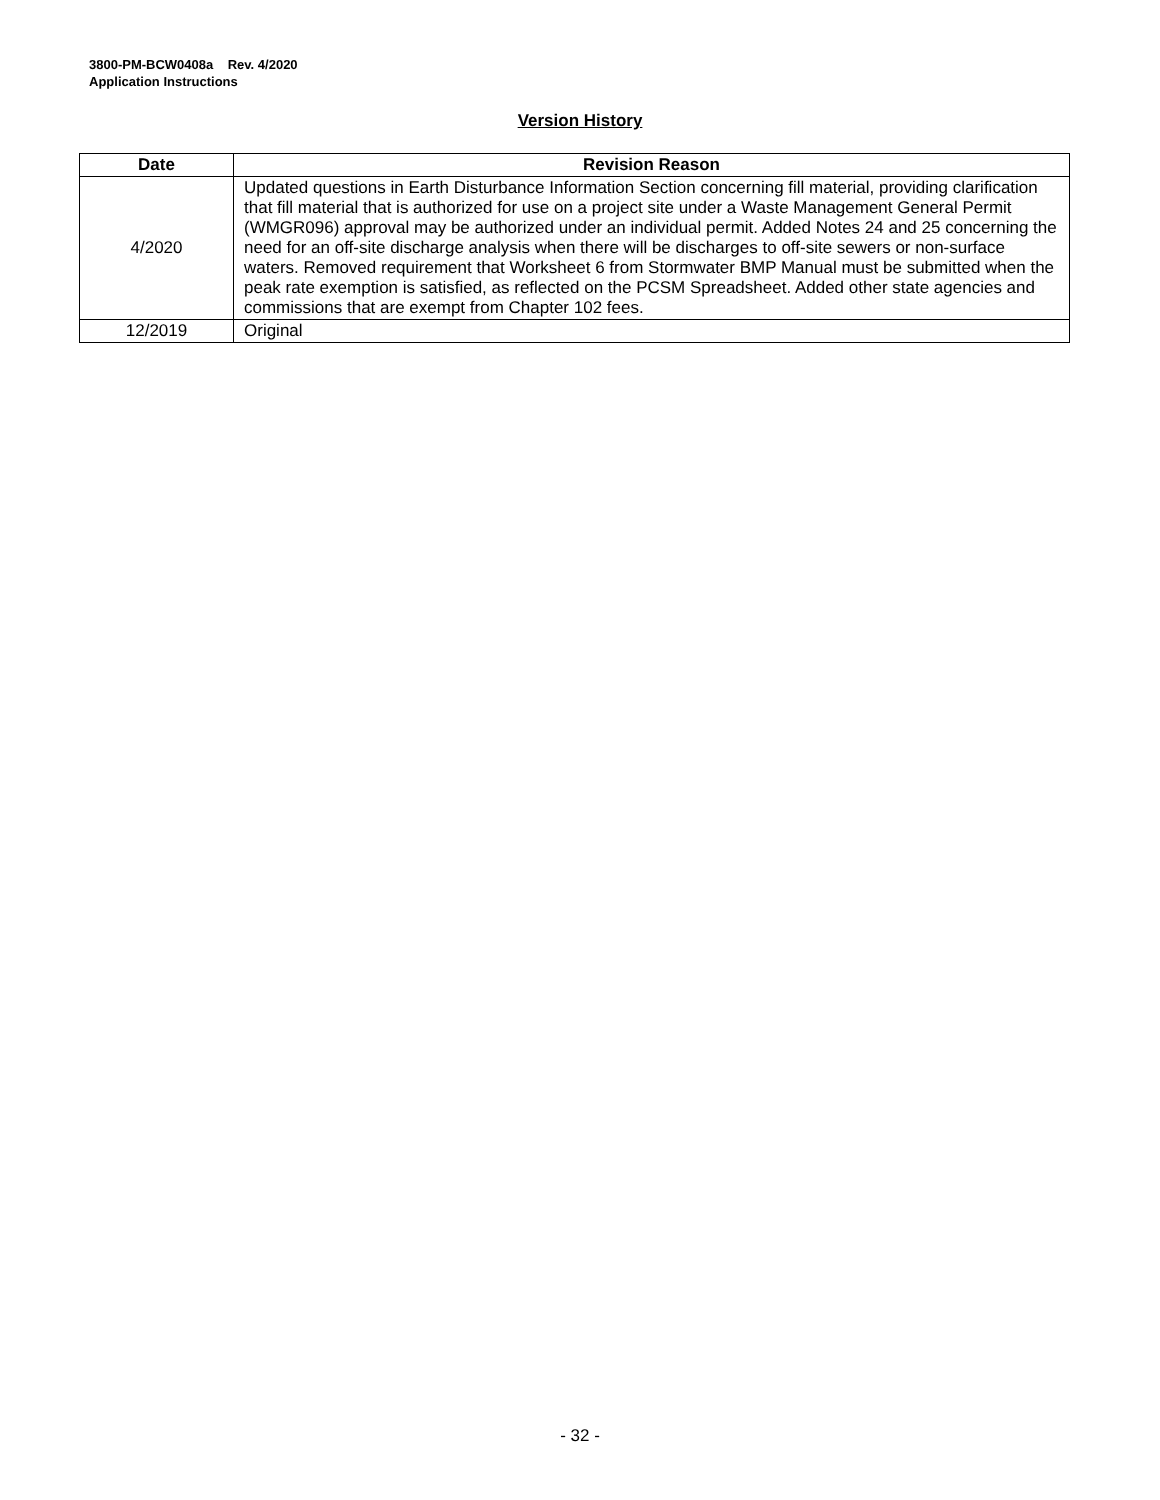3800-PM-BCW0408a Rev. 4/2020
Application Instructions
Version History
| Date | Revision Reason |
| --- | --- |
| 4/2020 | Updated questions in Earth Disturbance Information Section concerning fill material, providing clarification that fill material that is authorized for use on a project site under a Waste Management General Permit (WMGR096) approval may be authorized under an individual permit. Added Notes 24 and 25 concerning the need for an off-site discharge analysis when there will be discharges to off-site sewers or non-surface waters. Removed requirement that Worksheet 6 from Stormwater BMP Manual must be submitted when the peak rate exemption is satisfied, as reflected on the PCSM Spreadsheet. Added other state agencies and commissions that are exempt from Chapter 102 fees. |
| 12/2019 | Original |
- 32 -